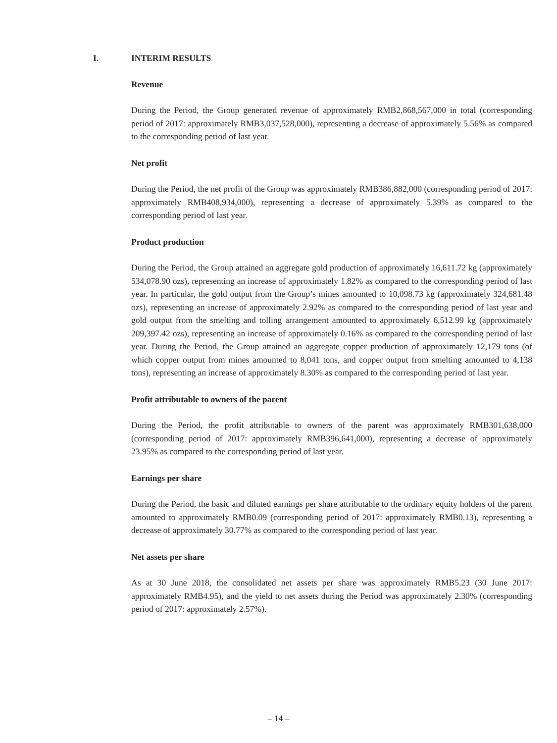I. INTERIM RESULTS
Revenue
During the Period, the Group generated revenue of approximately RMB2,868,567,000 in total (corresponding period of 2017: approximately RMB3,037,528,000), representing a decrease of approximately 5.56% as compared to the corresponding period of last year.
Net profit
During the Period, the net profit of the Group was approximately RMB386,882,000 (corresponding period of 2017: approximately RMB408,934,000), representing a decrease of approximately 5.39% as compared to the corresponding period of last year.
Product production
During the Period, the Group attained an aggregate gold production of approximately 16,611.72 kg (approximately 534,078.90 ozs), representing an increase of approximately 1.82% as compared to the corresponding period of last year. In particular, the gold output from the Group’s mines amounted to 10,098.73 kg (approximately 324,681.48 ozs), representing an increase of approximately 2.92% as compared to the corresponding period of last year and gold output from the smelting and tolling arrangement amounted to approximately 6,512.99 kg (approximately 209,397.42 ozs), representing an increase of approximately 0.16% as compared to the corresponding period of last year. During the Period, the Group attained an aggregate copper production of approximately 12,179 tons (of which copper output from mines amounted to 8,041 tons, and copper output from smelting amounted to 4,138 tons), representing an increase of approximately 8.30% as compared to the corresponding period of last year.
Profit attributable to owners of the parent
During the Period, the profit attributable to owners of the parent was approximately RMB301,638,000 (corresponding period of 2017: approximately RMB396,641,000), representing a decrease of approximately 23.95% as compared to the corresponding period of last year.
Earnings per share
During the Period, the basic and diluted earnings per share attributable to the ordinary equity holders of the parent amounted to approximately RMB0.09 (corresponding period of 2017: approximately RMB0.13), representing a decrease of approximately 30.77% as compared to the corresponding period of last year.
Net assets per share
As at 30 June 2018, the consolidated net assets per share was approximately RMB5.23 (30 June 2017: approximately RMB4.95), and the yield to net assets during the Period was approximately 2.30% (corresponding period of 2017: approximately 2.57%).
– 14 –